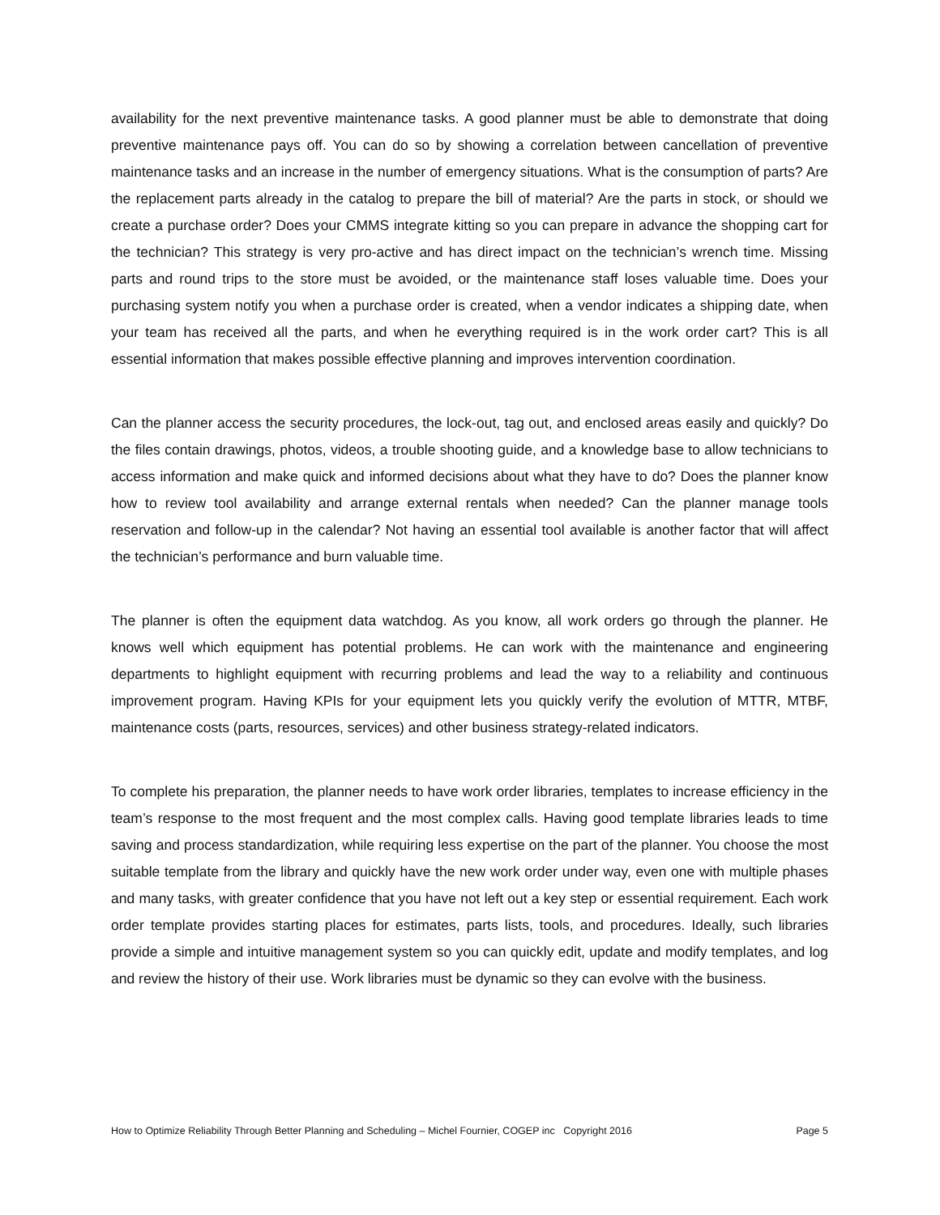availability for the next preventive maintenance tasks. A good planner must be able to demonstrate that doing preventive maintenance pays off. You can do so by showing a correlation between cancellation of preventive maintenance tasks and an increase in the number of emergency situations. What is the consumption of parts? Are the replacement parts already in the catalog to prepare the bill of material? Are the parts in stock, or should we create a purchase order? Does your CMMS integrate kitting so you can prepare in advance the shopping cart for the technician? This strategy is very pro-active and has direct impact on the technician’s wrench time. Missing parts and round trips to the store must be avoided, or the maintenance staff loses valuable time. Does your purchasing system notify you when a purchase order is created, when a vendor indicates a shipping date, when your team has received all the parts, and when he everything required is in the work order cart? This is all essential information that makes possible effective planning and improves intervention coordination.
Can the planner access the security procedures, the lock-out, tag out, and enclosed areas easily and quickly? Do the files contain drawings, photos, videos, a trouble shooting guide, and a knowledge base to allow technicians to access information and make quick and informed decisions about what they have to do? Does the planner know how to review tool availability and arrange external rentals when needed? Can the planner manage tools reservation and follow-up in the calendar? Not having an essential tool available is another factor that will affect the technician’s performance and burn valuable time.
The planner is often the equipment data watchdog. As you know, all work orders go through the planner. He knows well which equipment has potential problems. He can work with the maintenance and engineering departments to highlight equipment with recurring problems and lead the way to a reliability and continuous improvement program. Having KPIs for your equipment lets you quickly verify the evolution of MTTR, MTBF, maintenance costs (parts, resources, services) and other business strategy-related indicators.
To complete his preparation, the planner needs to have work order libraries, templates to increase efficiency in the team’s response to the most frequent and the most complex calls. Having good template libraries leads to time saving and process standardization, while requiring less expertise on the part of the planner. You choose the most suitable template from the library and quickly have the new work order under way, even one with multiple phases and many tasks, with greater confidence that you have not left out a key step or essential requirement. Each work order template provides starting places for estimates, parts lists, tools, and procedures. Ideally, such libraries provide a simple and intuitive management system so you can quickly edit, update and modify templates, and log and review the history of their use. Work libraries must be dynamic so they can evolve with the business.
How to Optimize Reliability Through Better Planning and Scheduling – Michel Fournier, COGEP inc Copyright 2016 Page 5